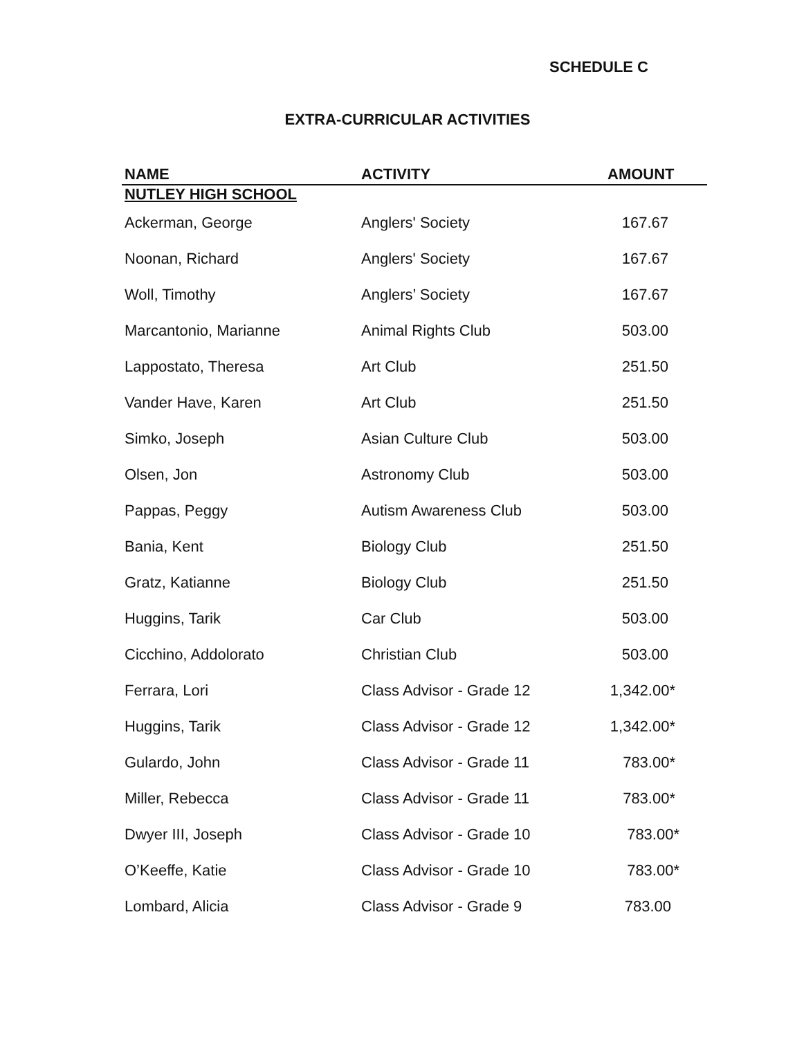SCHEDULE C
EXTRA-CURRICULAR ACTIVITIES
| NAME | ACTIVITY | AMOUNT |
| --- | --- | --- |
| NUTLEY HIGH SCHOOL | | |
| Ackerman, George | Anglers' Society | 167.67 |
| Noonan, Richard | Anglers' Society | 167.67 |
| Woll, Timothy | Anglers’ Society | 167.67 |
| Marcantonio, Marianne | Animal Rights Club | 503.00 |
| Lappostato, Theresa | Art Club | 251.50 |
| Vander Have, Karen | Art Club | 251.50 |
| Simko, Joseph | Asian Culture Club | 503.00 |
| Olsen, Jon | Astronomy Club | 503.00 |
| Pappas, Peggy | Autism Awareness Club | 503.00 |
| Bania, Kent | Biology Club | 251.50 |
| Gratz, Katianne | Biology Club | 251.50 |
| Huggins, Tarik | Car Club | 503.00 |
| Cicchino, Addolorato | Christian Club | 503.00 |
| Ferrara, Lori | Class Advisor - Grade 12 | 1,342.00* |
| Huggins, Tarik | Class Advisor - Grade 12 | 1,342.00* |
| Gulardo, John | Class Advisor - Grade 11 | 783.00* |
| Miller, Rebecca | Class Advisor - Grade 11 | 783.00* |
| Dwyer III, Joseph | Class Advisor - Grade 10 | 783.00* |
| O’Keeffe, Katie | Class Advisor - Grade 10 | 783.00* |
| Lombard, Alicia | Class Advisor - Grade 9 | 783.00 |